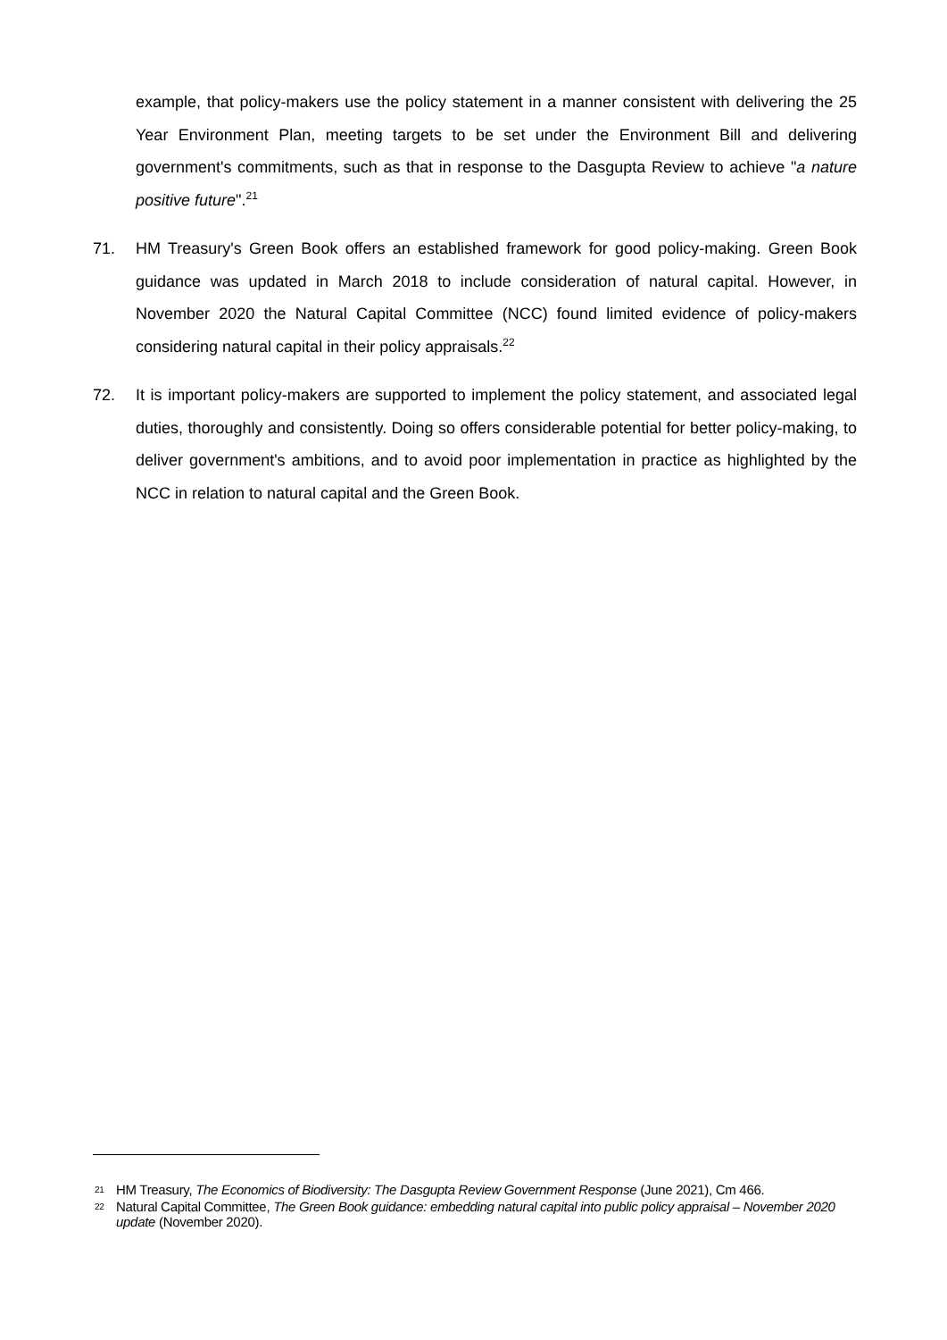example, that policy-makers use the policy statement in a manner consistent with delivering the 25 Year Environment Plan, meeting targets to be set under the Environment Bill and delivering government's commitments, such as that in response to the Dasgupta Review to achieve "a nature positive future".<sup>21</sup>
71. HM Treasury's Green Book offers an established framework for good policy-making. Green Book guidance was updated in March 2018 to include consideration of natural capital. However, in November 2020 the Natural Capital Committee (NCC) found limited evidence of policy-makers considering natural capital in their policy appraisals.<sup>22</sup>
72. It is important policy-makers are supported to implement the policy statement, and associated legal duties, thoroughly and consistently. Doing so offers considerable potential for better policy-making, to deliver government's ambitions, and to avoid poor implementation in practice as highlighted by the NCC in relation to natural capital and the Green Book.
21 HM Treasury, The Economics of Biodiversity: The Dasgupta Review Government Response (June 2021), Cm 466.
22 Natural Capital Committee, The Green Book guidance: embedding natural capital into public policy appraisal – November 2020 update (November 2020).